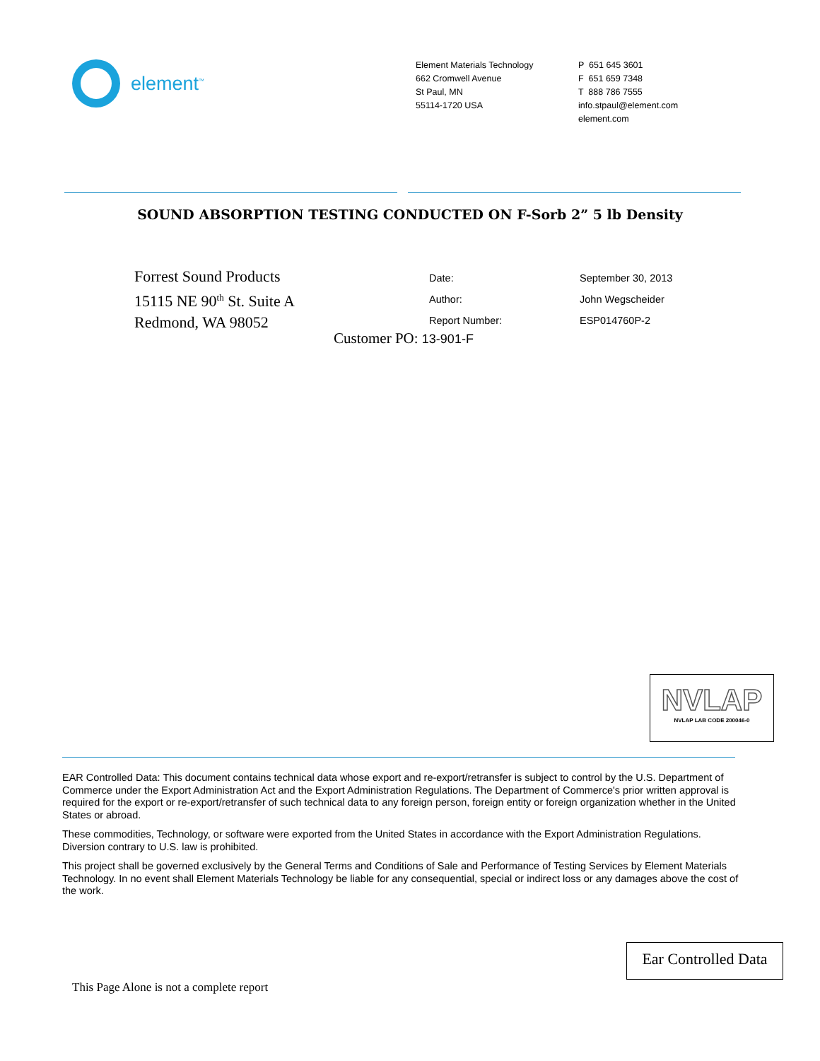element<sup>™</sup>
Element Materials Technology
662 Cromwell Avenue
St Paul, MN
55114-1720 USA
P 651 645 3601
F 651 659 7348
T 888 786 7555
info.stpaul@element.com
element.com
SOUND ABSORPTION TESTING CONDUCTED ON F-Sorb 2” 5 lb Density
Forrest Sound Products
15115 NE 90<sup>th</sup> St. Suite A
Redmond, WA 98052
| Date: | September 30, 2013 |
| Author: | John Wegscheider |
| Report Number: | ESP014760P-2 |
Customer PO: 13-901-F
NVLAP
NVLAP LAB CODE 200046-0
EAR Controlled Data: This document contains technical data whose export and re-export/retransfer is subject to control by the U.S. Department of Commerce under the Export Administration Act and the Export Administration Regulations. The Department of Commerce's prior written approval is required for the export or re-export/retransfer of such technical data to any foreign person, foreign entity or foreign organization whether in the United States or abroad.
These commodities, Technology, or software were exported from the United States in accordance with the Export Administration Regulations. Diversion contrary to U.S. law is prohibited.
This project shall be governed exclusively by the General Terms and Conditions of Sale and Performance of Testing Services by Element Materials Technology. In no event shall Element Materials Technology be liable for any consequential, special or indirect loss or any damages above the cost of the work.
Ear Controlled Data
This Page Alone is not a complete report